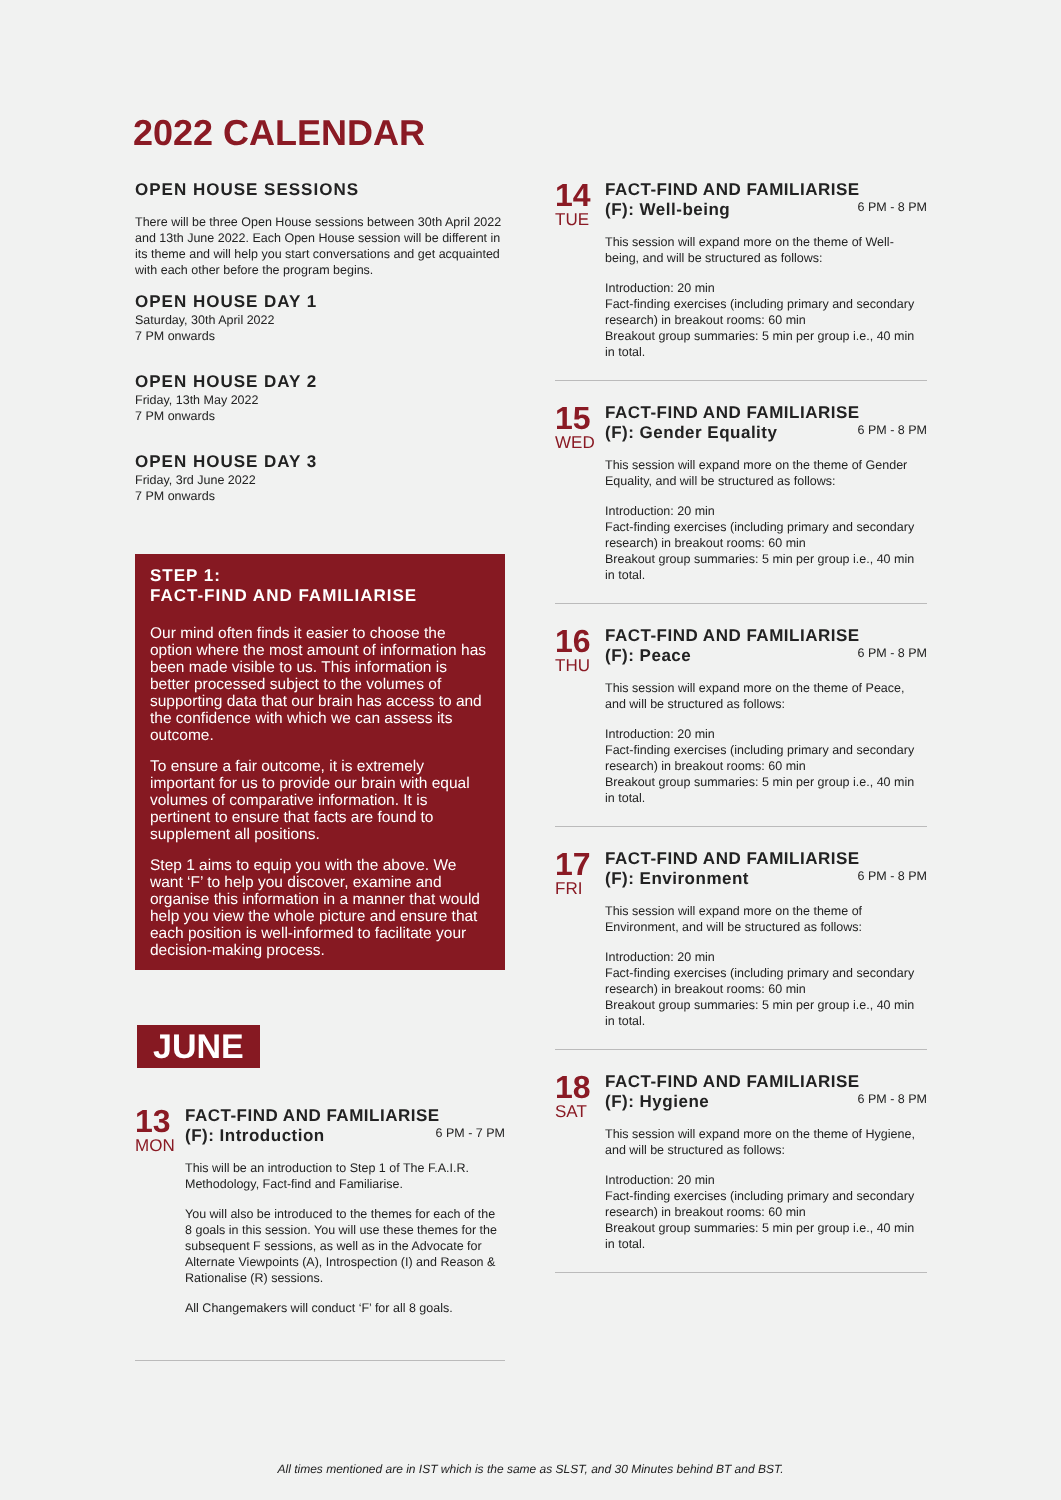2022 CALENDAR
OPEN HOUSE SESSIONS
There will be three Open House sessions between 30th April 2022 and 13th June 2022. Each Open House session will be different in its theme and will help you start conversations and get acquainted with each other before the program begins.
OPEN HOUSE DAY 1
Saturday, 30th April 2022
7 PM onwards
OPEN HOUSE DAY 2
Friday, 13th May 2022
7 PM onwards
OPEN HOUSE DAY 3
Friday, 3rd June 2022
7 PM onwards
STEP 1:
FACT-FIND AND FAMILIARISE
Our mind often finds it easier to choose the option where the most amount of information has been made visible to us. This information is better processed subject to the volumes of supporting data that our brain has access to and the confidence with which we can assess its outcome.
To ensure a fair outcome, it is extremely important for us to provide our brain with equal volumes of comparative information. It is pertinent to ensure that facts are found to supplement all positions.
Step 1 aims to equip you with the above. We want ‘F’ to help you discover, examine and organise this information in a manner that would help you view the whole picture and ensure that each position is well-informed to facilitate your decision-making process.
JUNE
13
MON
FACT-FIND AND FAMILIARISE
(F): Introduction 6 PM - 7 PM
This will be an introduction to Step 1 of The F.A.I.R. Methodology, Fact-find and Familiarise.
You will also be introduced to the themes for each of the 8 goals in this session. You will use these themes for the subsequent F sessions, as well as in the Advocate for Alternate Viewpoints (A), Introspection (I) and Reason & Rationalise (R) sessions.
All Changemakers will conduct ‘F’ for all 8 goals.
14
TUE
FACT-FIND AND FAMILIARISE
(F): Well-being 6 PM - 8 PM
This session will expand more on the theme of Well-being, and will be structured as follows:
Introduction: 20 min
Fact-finding exercises (including primary and secondary research) in breakout rooms: 60 min
Breakout group summaries: 5 min per group i.e., 40 min in total.
15
WED
FACT-FIND AND FAMILIARISE
(F): Gender Equality 6 PM - 8 PM
This session will expand more on the theme of Gender Equality, and will be structured as follows:
Introduction: 20 min
Fact-finding exercises (including primary and secondary research) in breakout rooms: 60 min
Breakout group summaries: 5 min per group i.e., 40 min in total.
16
THU
FACT-FIND AND FAMILIARISE
(F): Peace 6 PM - 8 PM
This session will expand more on the theme of Peace, and will be structured as follows:
Introduction: 20 min
Fact-finding exercises (including primary and secondary research) in breakout rooms: 60 min
Breakout group summaries: 5 min per group i.e., 40 min in total.
17
FRI
FACT-FIND AND FAMILIARISE
(F): Environment 6 PM - 8 PM
This session will expand more on the theme of Environment, and will be structured as follows:
Introduction: 20 min
Fact-finding exercises (including primary and secondary research) in breakout rooms: 60 min
Breakout group summaries: 5 min per group i.e., 40 min in total.
18
SAT
FACT-FIND AND FAMILIARISE
(F): Hygiene 6 PM - 8 PM
This session will expand more on the theme of Hygiene, and will be structured as follows:
Introduction: 20 min
Fact-finding exercises (including primary and secondary research) in breakout rooms: 60 min
Breakout group summaries: 5 min per group i.e., 40 min in total.
All times mentioned are in IST which is the same as SLST, and 30 Minutes behind BT and BST.